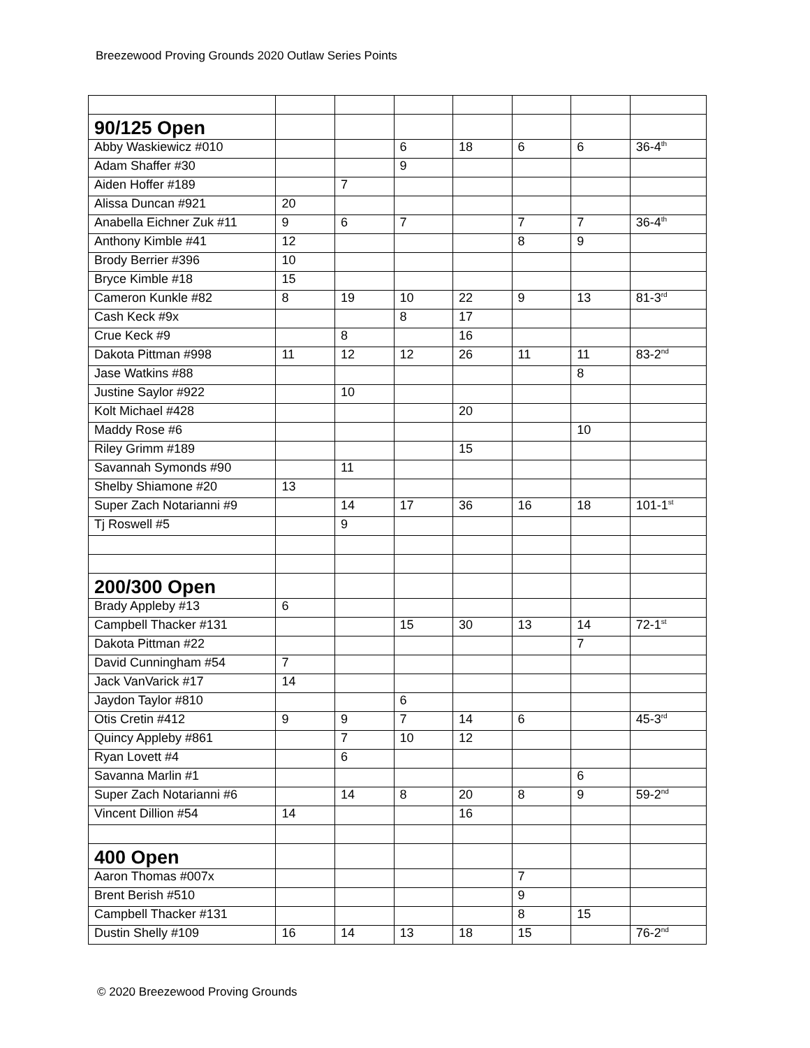Breezewood Proving Grounds 2020 Outlaw Series Points
| 90/125 Open | | | | | | | |
| Abby Waskiewicz #010 | | | 6 | 18 | 6 | 6 | 36-4<sup>th</sup> |
| Adam Shaffer #30 | | | 9 | | | | |
| Aiden Hoffer #189 | | 7 | | | | | |
| Alissa Duncan #921 | 20 | | | | | | |
| Anabella Eichner Zuk #11 | 9 | 6 | 7 | | 7 | 7 | 36-4<sup>th</sup> |
| Anthony Kimble #41 | 12 | | | | 8 | 9 | |
| Brody Berrier #396 | 10 | | | | | | |
| Bryce Kimble #18 | 15 | | | | | | |
| Cameron Kunkle #82 | 8 | 19 | 10 | 22 | 9 | 13 | 81-3<sup>rd</sup> |
| Cash Keck #9x | | | 8 | 17 | | | |
| Crue Keck #9 | | 8 | | 16 | | | |
| Dakota Pittman #998 | 11 | 12 | 12 | 26 | 11 | 11 | 83-2<sup>nd</sup> |
| Jase Watkins #88 | | | | | | 8 | |
| Justine Saylor #922 | | 10 | | | | | |
| Kolt Michael #428 | | | | 20 | | | |
| Maddy Rose #6 | | | | | | 10 | |
| Riley Grimm #189 | | | | 15 | | | |
| Savannah Symonds #90 | | 11 | | | | | |
| Shelby Shiamone #20 | 13 | | | | | | |
| Super Zach Notarianni #9 | | 14 | 17 | 36 | 16 | 18 | 101-1<sup>st</sup> |
| Tj Roswell #5 | | 9 | | | | | |
| 200/300 Open | | | | | | | |
| Brady Appleby #13 | 6 | | | | | | |
| Campbell Thacker #131 | | | 15 | 30 | 13 | 14 | 72-1<sup>st</sup> |
| Dakota Pittman #22 | | | | | | 7 | |
| David Cunningham #54 | 7 | | | | | | |
| Jack VanVarick #17 | 14 | | | | | | |
| Jaydon Taylor #810 | | | 6 | | | | |
| Otis Cretin #412 | 9 | 9 | 7 | 14 | 6 | | 45-3<sup>rd</sup> |
| Quincy Appleby #861 | | 7 | 10 | 12 | | | |
| Ryan Lovett #4 | | 6 | | | | | |
| Savanna Marlin #1 | | | | | | 6 | |
| Super Zach Notarianni #6 | | 14 | 8 | 20 | 8 | 9 | 59-2<sup>nd</sup> |
| Vincent Dillion #54 | 14 | | | 16 | | | |
| 400 Open | | | | | | | |
| Aaron Thomas #007x | | | | | 7 | | |
| Brent Berish #510 | | | | | 9 | | |
| Campbell Thacker #131 | | | | | 8 | 15 | |
| Dustin Shelly #109 | 16 | 14 | 13 | 18 | 15 | | 76-2<sup>nd</sup> |
© 2020 Breezewood Proving Grounds